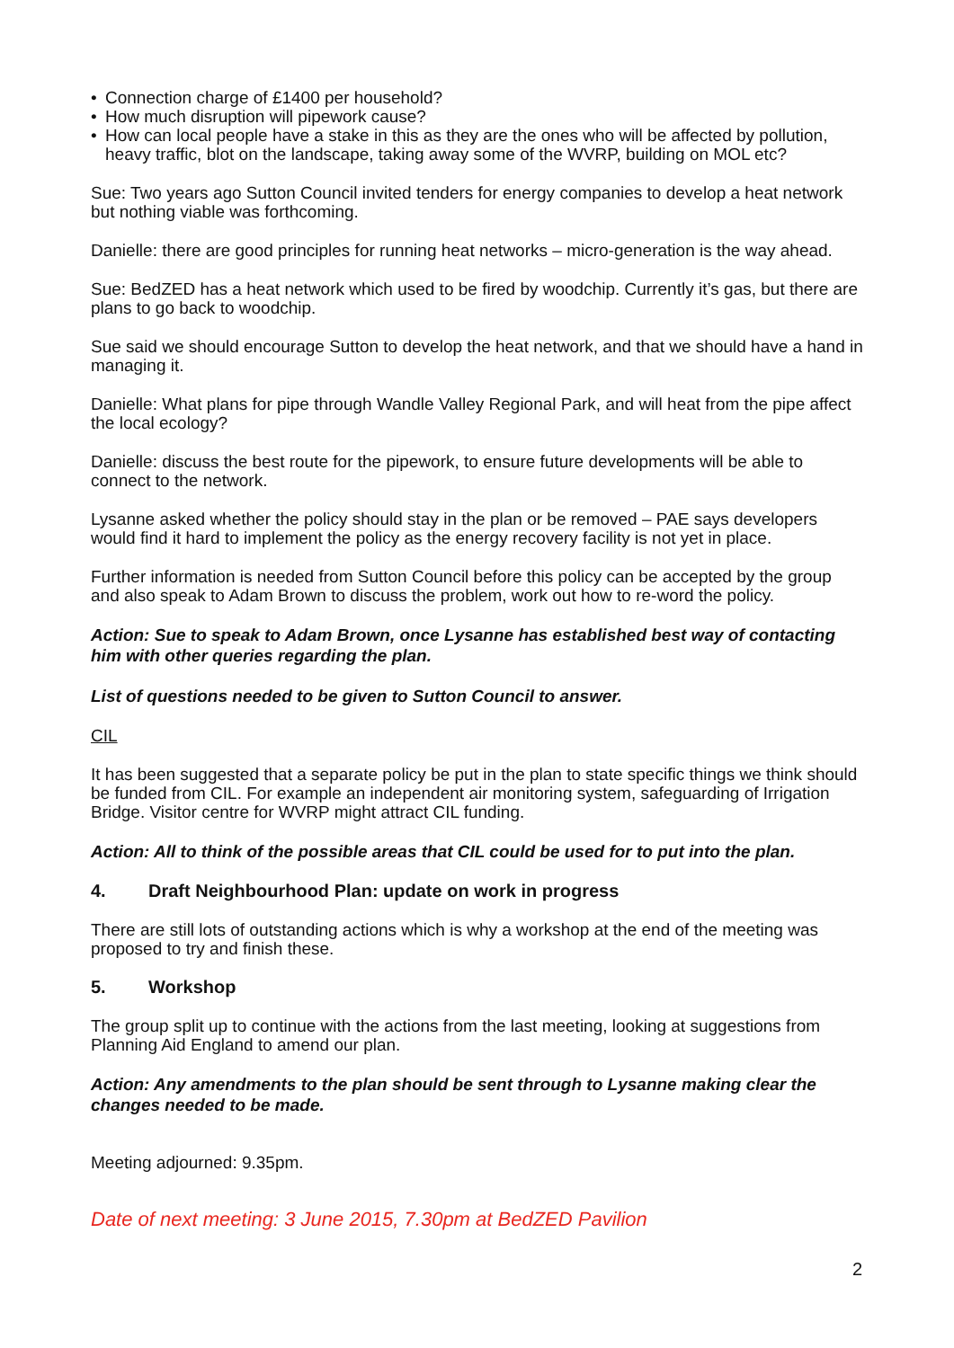• Connection charge of £1400 per household?
• How much disruption will pipework cause?
• How can local people have a stake in this as they are the ones who will be affected by pollution, heavy traffic, blot on the landscape, taking away some of the WVRP, building on MOL etc?
Sue: Two years ago Sutton Council invited tenders for energy companies to develop a heat network but nothing viable was forthcoming.
Danielle: there are good principles for running heat networks – micro-generation is the way ahead.
Sue: BedZED has a heat network which used to be fired by woodchip. Currently it’s gas, but there are plans to go back to woodchip.
Sue said we should encourage Sutton to develop the heat network, and that we should have a hand in managing it.
Danielle: What plans for pipe through Wandle Valley Regional Park, and will heat from the pipe affect the local ecology?
Danielle: discuss the best route for the pipework, to ensure future developments will be able to connect to the network.
Lysanne asked whether the policy should stay in the plan or be removed – PAE says developers would find it hard to implement the policy as the energy recovery facility is not yet in place.
Further information is needed from Sutton Council before this policy can be accepted by the group and also speak to Adam Brown to discuss the problem, work out how to re-word the policy.
Action: Sue to speak to Adam Brown, once Lysanne has established best way of contacting him with other queries regarding the plan.
List of questions needed to be given to Sutton Council to answer.
CIL
It has been suggested that a separate policy be put in the plan to state specific things we think should be funded from CIL. For example an independent air monitoring system, safeguarding of Irrigation Bridge. Visitor centre for WVRP might attract CIL funding.
Action: All to think of the possible areas that CIL could be used for to put into the plan.
4. Draft Neighbourhood Plan: update on work in progress
There are still lots of outstanding actions which is why a workshop at the end of the meeting was proposed to try and finish these.
5. Workshop
The group split up to continue with the actions from the last meeting, looking at suggestions from Planning Aid England to amend our plan.
Action: Any amendments to the plan should be sent through to Lysanne making clear the changes needed to be made.
Meeting adjourned: 9.35pm.
Date of next meeting: 3 June 2015, 7.30pm at BedZED Pavilion
2